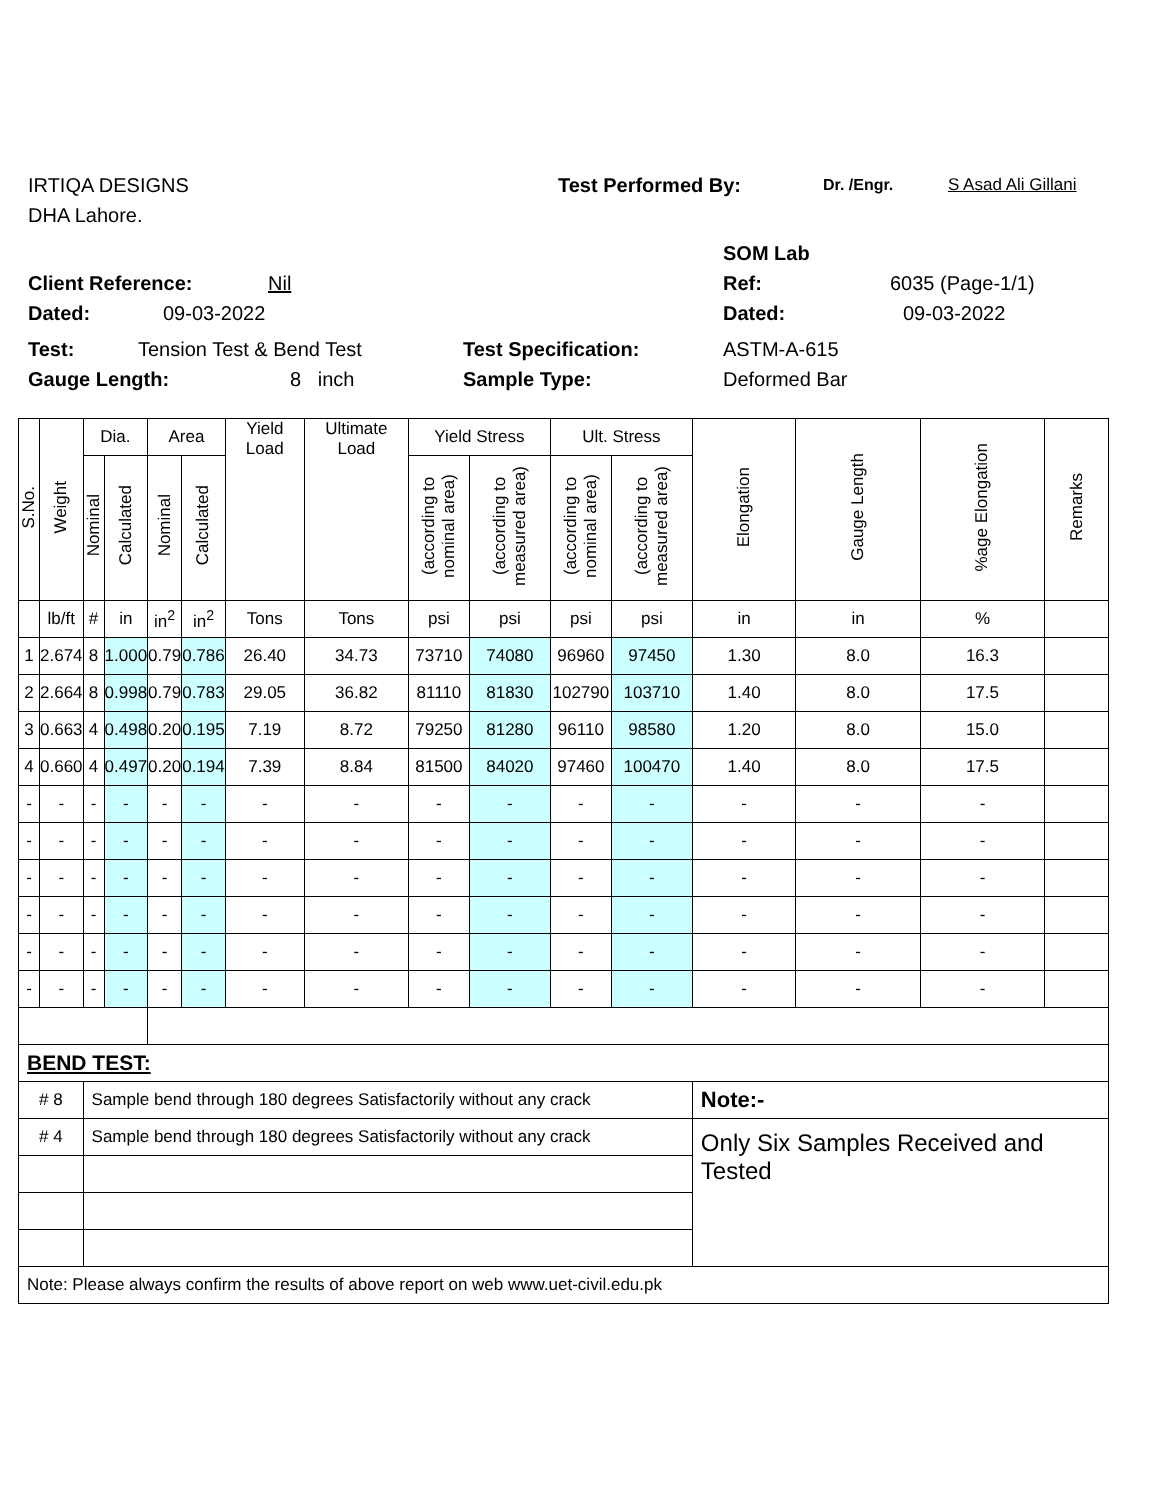IRTIQA DESIGNS Test Performed By: Dr. /Engr. S Asad Ali Gillani
DHA Lahore.
SOM Lab
Client Reference: Nil Ref: 6035 (Page-1/1)
Dated: 09-03-2022 Dated: 09-03-2022
Test: Tension Test & Bend Test Test Specification: ASTM-A-615
Gauge Length: 8 inch Sample Type: Deformed Bar
| S.No. | Weight | Dia. | | Area | | Yield Load | Ultimate Load | Yield Stress | | Ult. Stress | | Elongation | Gauge Length | %age Elongation | Remarks |
| --- | --- | --- | --- | --- | --- | --- | --- | --- | --- | --- | --- | --- | --- | --- | --- |
| | | Nominal | Calculated | Nominal | Calculated | | | (according to nominal area) | (according to measured area) | (according to nominal area) | (according to measured area) | | | | |
| | lb/ft | # | in | in<sup>2</sup> | in<sup>2</sup> | Tons | Tons | psi | psi | psi | psi | in | in | % | |
| 1 | 2.674 | 8 | 1.000 | 0.79 | 0.786 | 26.40 | 34.73 | 73710 | 74080 | 96960 | 97450 | 1.30 | 8.0 | 16.3 | |
| 2 | 2.664 | 8 | 0.998 | 0.79 | 0.783 | 29.05 | 36.82 | 81110 | 81830 | 102790 | 103710 | 1.40 | 8.0 | 17.5 | |
| 3 | 0.663 | 4 | 0.498 | 0.20 | 0.195 | 7.19 | 8.72 | 79250 | 81280 | 96110 | 98580 | 1.20 | 8.0 | 15.0 | |
| 4 | 0.660 | 4 | 0.497 | 0.20 | 0.194 | 7.39 | 8.84 | 81500 | 84020 | 97460 | 100470 | 1.40 | 8.0 | 17.5 | |
| - | - | - | - | - | - | - | - | - | - | - | - | - | - | - | |
| - | - | - | - | - | - | - | - | - | - | - | - | - | - | - | |
| - | - | - | - | - | - | - | - | - | - | - | - | - | - | - | |
| - | - | - | - | - | - | - | - | - | - | - | - | - | - | - | |
| - | - | - | - | - | - | - | - | - | - | - | - | - | - | - | |
| - | - | - | - | - | - | - | - | - | - | - | - | - | - | - | |
| BEND TEST: | | | | | | | | | | | | | | | |
| # 8 | | Sample bend through 180 degrees Satisfactorily without any crack | | | | | | | | | | Note:- | | | |
| # 4 | | Sample bend through 180 degrees Satisfactorily without any crack | | | | | | | | | | Only Six Samples Received and Tested | | | |
| Note: Please always confirm the results of above report on web www.uet-civil.edu.pk | | | | | | | | | | | | | | | |